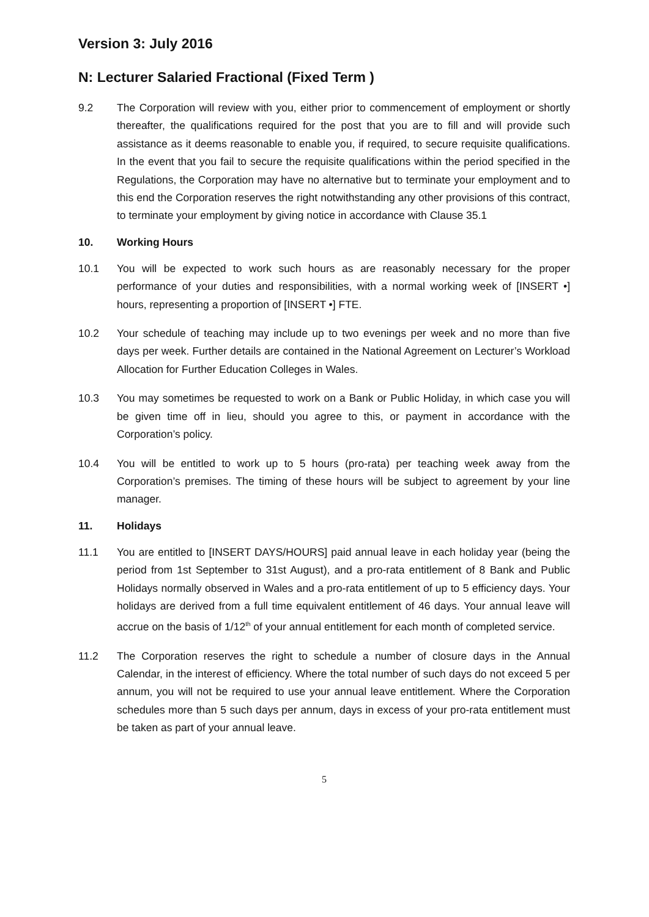Version 3: July 2016
N: Lecturer Salaried Fractional (Fixed Term )
9.2 The Corporation will review with you, either prior to commencement of employment or shortly thereafter, the qualifications required for the post that you are to fill and will provide such assistance as it deems reasonable to enable you, if required, to secure requisite qualifications. In the event that you fail to secure the requisite qualifications within the period specified in the Regulations, the Corporation may have no alternative but to terminate your employment and to this end the Corporation reserves the right notwithstanding any other provisions of this contract, to terminate your employment by giving notice in accordance with Clause 35.1
10. Working Hours
10.1 You will be expected to work such hours as are reasonably necessary for the proper performance of your duties and responsibilities, with a normal working week of [INSERT •] hours, representing a proportion of [INSERT •] FTE.
10.2 Your schedule of teaching may include up to two evenings per week and no more than five days per week. Further details are contained in the National Agreement on Lecturer’s Workload Allocation for Further Education Colleges in Wales.
10.3 You may sometimes be requested to work on a Bank or Public Holiday, in which case you will be given time off in lieu, should you agree to this, or payment in accordance with the Corporation’s policy.
10.4 You will be entitled to work up to 5 hours (pro-rata) per teaching week away from the Corporation’s premises. The timing of these hours will be subject to agreement by your line manager.
11. Holidays
11.1 You are entitled to [INSERT DAYS/HOURS] paid annual leave in each holiday year (being the period from 1st September to 31st August), and a pro-rata entitlement of 8 Bank and Public Holidays normally observed in Wales and a pro-rata entitlement of up to 5 efficiency days. Your holidays are derived from a full time equivalent entitlement of 46 days. Your annual leave will accrue on the basis of 1/12<sup>th</sup> of your annual entitlement for each month of completed service.
11.2 The Corporation reserves the right to schedule a number of closure days in the Annual Calendar, in the interest of efficiency. Where the total number of such days do not exceed 5 per annum, you will not be required to use your annual leave entitlement. Where the Corporation schedules more than 5 such days per annum, days in excess of your pro-rata entitlement must be taken as part of your annual leave.
5